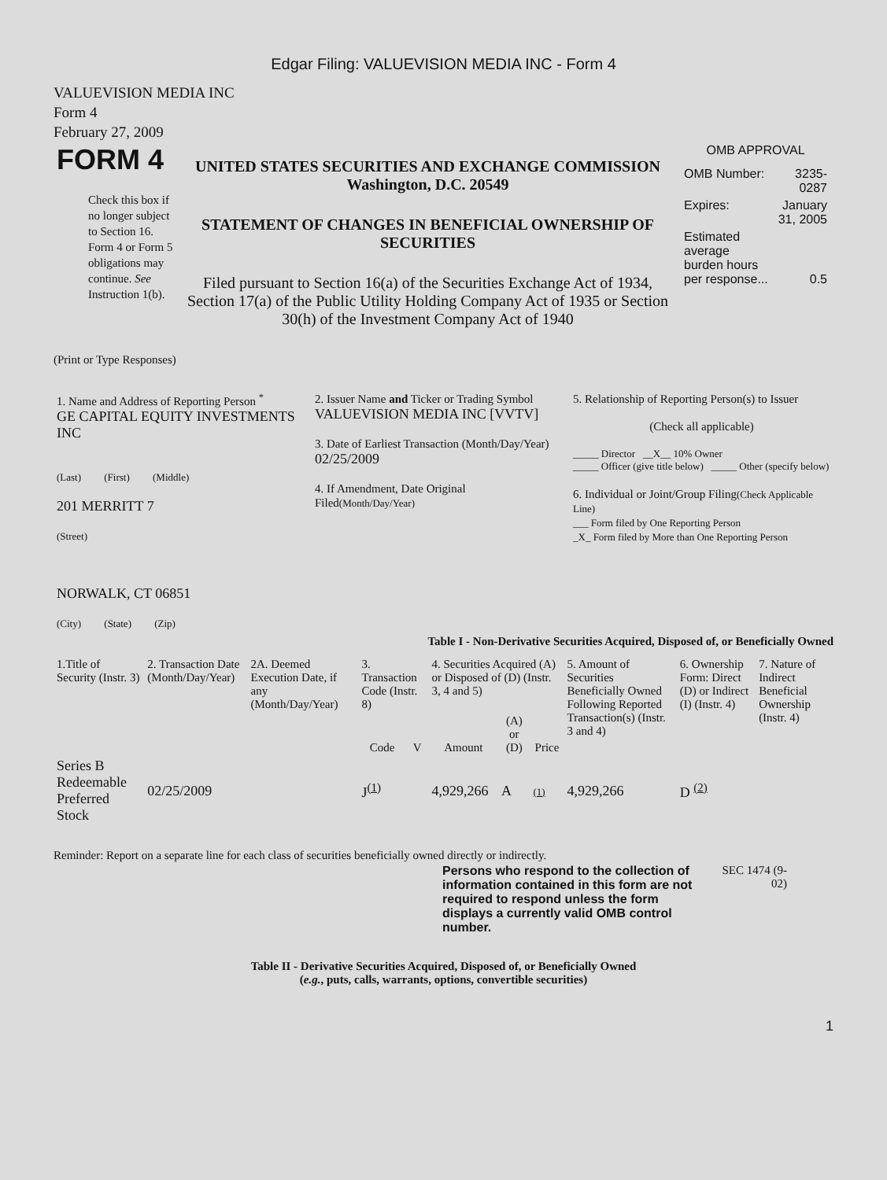Edgar Filing: VALUEVISION MEDIA INC - Form 4
VALUEVISION MEDIA INC
Form 4
February 27, 2009
| FORM 4 Check this box if no longer subject to Section 16. Form 4 or Form 5 obligations may continue. See Instruction 1(b). | UNITED STATES SECURITIES AND EXCHANGE COMMISSION Washington, D.C. 20549 STATEMENT OF CHANGES IN BENEFICIAL OWNERSHIP OF SECURITIES Filed pursuant to Section 16(a) of the Securities Exchange Act of 1934, Section 17(a) of the Public Utility Holding Company Act of 1935 or Section 30(h) of the Investment Company Act of 1940 | OMB APPROVAL / OMB Number: / 3235-0287 / / Expires: / January 31, 2005 / / Estimated average burden hours per response... / 0.5 / |
(Print or Type Responses)
| 1. Name and Address of Reporting Person <sup>*</sup> GE CAPITAL EQUITY INVESTMENTS INC (Last) (First) (Middle) 201 MERRITT 7 (Street) NORWALK, CT 06851 (City) (State) (Zip) | 2. Issuer Name and Ticker or Trading Symbol VALUEVISION MEDIA INC [VVTV] 3. Date of Earliest Transaction (Month/Day/Year) 02/25/2009 4. If Amendment, Date Original Filed (Month/Day/Year) | 5. Relationship of Reporting Person(s) to Issuer (Check all applicable) _____ Director __X__ 10% Owner _____ Officer (give title below) _____ Other (specify below) 6. Individual or Joint/Group Filing (Check Applicable Line) ___ Form filed by One Reporting Person _X_ Form filed by More than One Reporting Person |
Table I - Non-Derivative Securities Acquired, Disposed of, or Beneficially Owned
| 1.Title of Security (Instr. 3) | 2. Transaction Date (Month/Day/Year) | 2A. Deemed Execution Date, if any (Month/Day/Year) | 3. Transaction Code (Instr. 8) | | 4. Securities Acquired (A) or Disposed of (D) (Instr. 3, 4 and 5) | | | 5. Amount of Securities Beneficially Owned Following Reported Transaction(s) (Instr. 3 and 4) | 6. Ownership Form: Direct (D) or Indirect (I) (Instr. 4) | 7. Nature of Indirect Beneficial Ownership (Instr. 4) |
| --- | --- | --- | --- | --- | --- | --- | --- | --- | --- | --- |
| | | | Code | V | Amount | (A) or (D) | Price | | | |
| Series B Redeemable Preferred Stock | 02/25/2009 | | J<sup>(1)</sup> | | 4,929,266 | A | (1) | 4,929,266 | D <sup>(2)</sup> | |
Reminder: Report on a separate line for each class of securities beneficially owned directly or indirectly.
| Persons who respond to the collection of information contained in this form are not required to respond unless the form displays a currently valid OMB control number. | SEC 1474 (9-02) |
Table II - Derivative Securities Acquired, Disposed of, or Beneficially Owned
(e.g., puts, calls, warrants, options, convertible securities)
1